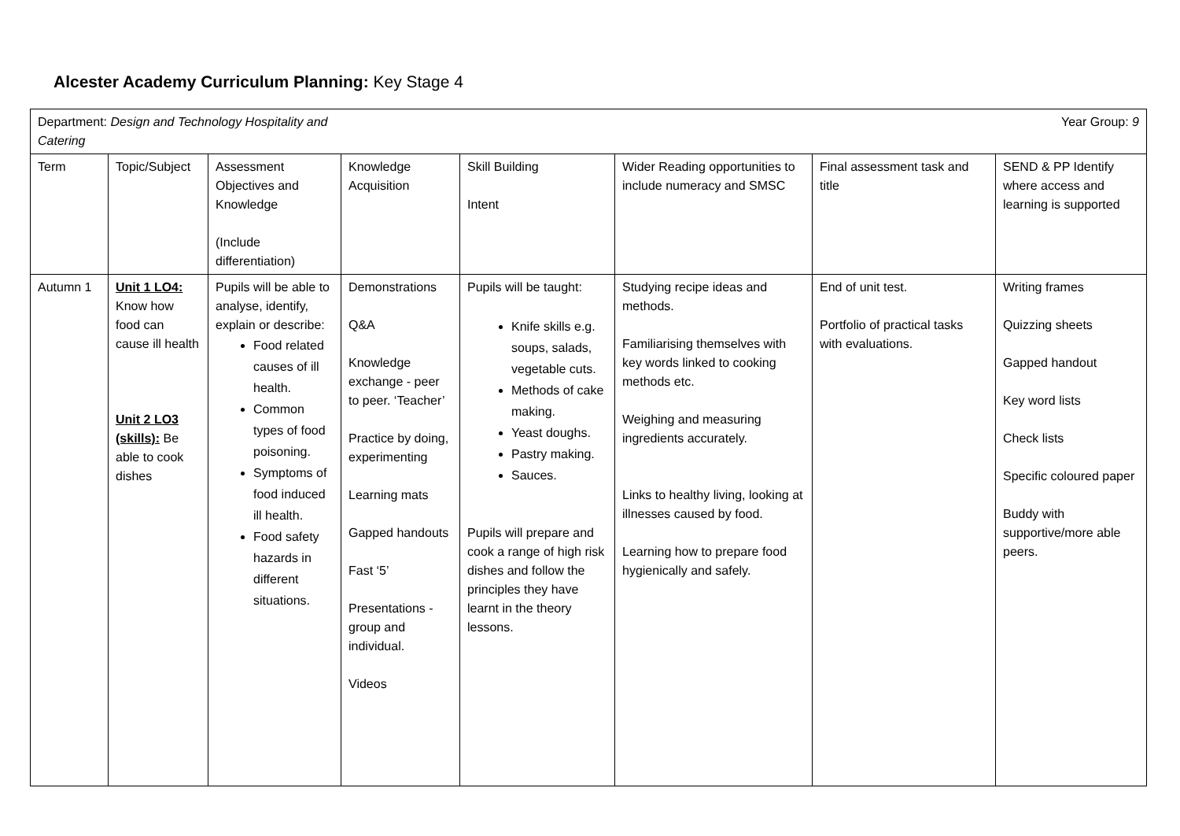Alcester Academy Curriculum Planning: Key Stage 4
| Department: Design and Technology Hospitality and Catering Year Group: 9 | | | | | | | |
| Term | Topic/Subject | Assessment Objectives and Knowledge (Include differentiation) | Knowledge Acquisition | Skill Building Intent | Wider Reading opportunities to include numeracy and SMSC | Final assessment task and title | SEND & PP Identify where access and learning is supported |
| Autumn 1 | Unit 1 LO4: Know how food can cause ill health Unit 2 LO3 (skills): Be able to cook dishes | Pupils will be able to analyse, identify, explain or describe: Food related causes of ill health. Common types of food poisoning. Symptoms of food induced ill health. Food safety hazards in different situations. | Demonstrations Q&A Knowledge exchange - peer to peer. ‘Teacher’ Practice by doing, experimenting Learning mats Gapped handouts Fast ‘5’ Presentations - group and individual. Videos | Pupils will be taught: Knife skills e.g. soups, salads, vegetable cuts. Methods of cake making. Yeast doughs. Pastry making. Sauces. Pupils will prepare and cook a range of high risk dishes and follow the principles they have learnt in the theory lessons. | Studying recipe ideas and methods. Familiarising themselves with key words linked to cooking methods etc. Weighing and measuring ingredients accurately. Links to healthy living, looking at illnesses caused by food. Learning how to prepare food hygienically and safely. | End of unit test. Portfolio of practical tasks with evaluations. | Writing frames Quizzing sheets Gapped handout Key word lists Check lists Specific coloured paper Buddy with supportive/more able peers. |